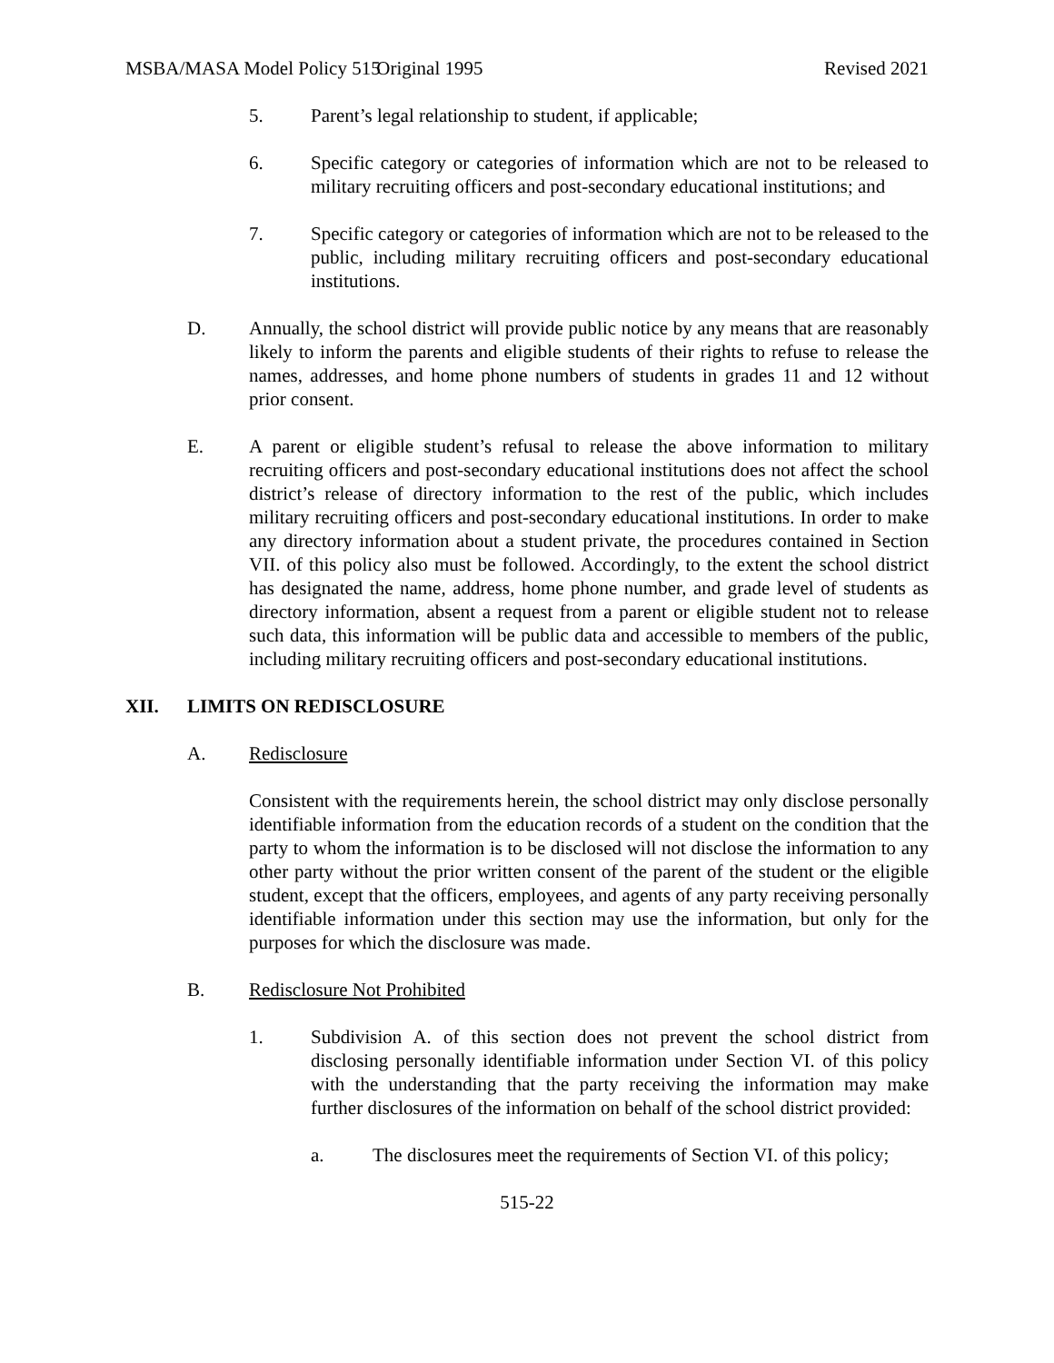MSBA/MASA Model Policy 515 Original 1995 Revised 2021
5. Parent’s legal relationship to student, if applicable;
6. Specific category or categories of information which are not to be released to military recruiting officers and post-secondary educational institutions; and
7. Specific category or categories of information which are not to be released to the public, including military recruiting officers and post-secondary educational institutions.
D. Annually, the school district will provide public notice by any means that are reasonably likely to inform the parents and eligible students of their rights to refuse to release the names, addresses, and home phone numbers of students in grades 11 and 12 without prior consent.
E. A parent or eligible student’s refusal to release the above information to military recruiting officers and post-secondary educational institutions does not affect the school district’s release of directory information to the rest of the public, which includes military recruiting officers and post-secondary educational institutions. In order to make any directory information about a student private, the procedures contained in Section VII. of this policy also must be followed. Accordingly, to the extent the school district has designated the name, address, home phone number, and grade level of students as directory information, absent a request from a parent or eligible student not to release such data, this information will be public data and accessible to members of the public, including military recruiting officers and post-secondary educational institutions.
XII. LIMITS ON REDISCLOSURE
A. Redisclosure
Consistent with the requirements herein, the school district may only disclose personally identifiable information from the education records of a student on the condition that the party to whom the information is to be disclosed will not disclose the information to any other party without the prior written consent of the parent of the student or the eligible student, except that the officers, employees, and agents of any party receiving personally identifiable information under this section may use the information, but only for the purposes for which the disclosure was made.
B. Redisclosure Not Prohibited
1. Subdivision A. of this section does not prevent the school district from disclosing personally identifiable information under Section VI. of this policy with the understanding that the party receiving the information may make further disclosures of the information on behalf of the school district provided:
a. The disclosures meet the requirements of Section VI. of this policy;
515-22